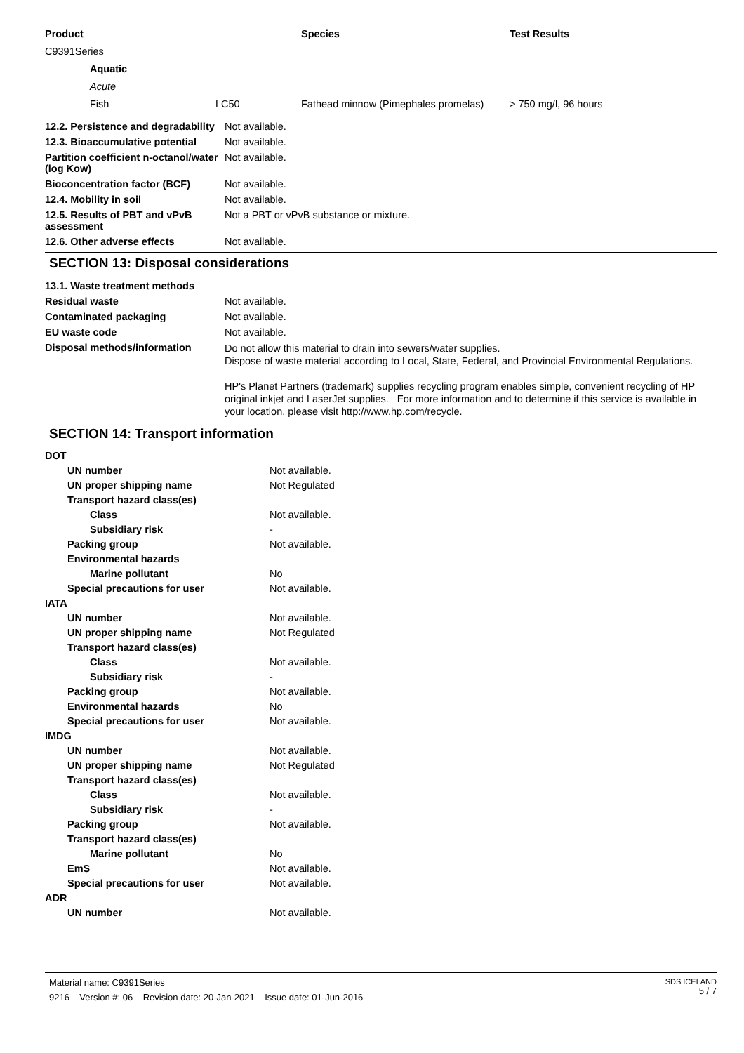| Product | Species | Test Results |
| --- | --- | --- |
| C9391Series | | | |
| Aquatic | | | |
| Acute | | | |
| Fish | LC50 | Fathead minnow (Pimephales promelas) | > 750 mg/l, 96 hours |
| 12.2. Persistence and degradability | Not available. |
| 12.3. Bioaccumulative potential | Not available. |
| Partition coefficient n-octanol/water (log Kow) | Not available. |
| Bioconcentration factor (BCF) | Not available. |
| 12.4. Mobility in soil | Not available. |
| 12.5. Results of PBT and vPvB assessment | Not a PBT or vPvB substance or mixture. |
| 12.6. Other adverse effects | Not available. |
SECTION 13: Disposal considerations
| 13.1. Waste treatment methods | |
| Residual waste | Not available. |
| Contaminated packaging | Not available. |
| EU waste code | Not available. |
| Disposal methods/information | Do not allow this material to drain into sewers/water supplies. Dispose of waste material according to Local, State, Federal, and Provincial Environmental Regulations. HP's Planet Partners (trademark) supplies recycling program enables simple, convenient recycling of HP original inkjet and LaserJet supplies. For more information and to determine if this service is available in your location, please visit http://www.hp.com/recycle. |
SECTION 14: Transport information
| DOT | |
| UN number | Not available. |
| UN proper shipping name | Not Regulated |
| Transport hazard class(es) | |
| Class | Not available. |
| Subsidiary risk | - |
| Packing group | Not available. |
| Environmental hazards | |
| Marine pollutant | No |
| Special precautions for user | Not available. |
| IATA | |
| UN number | Not available. |
| UN proper shipping name | Not Regulated |
| Transport hazard class(es) | |
| Class | Not available. |
| Subsidiary risk | - |
| Packing group | Not available. |
| Environmental hazards | No |
| Special precautions for user | Not available. |
| IMDG | |
| UN number | Not available. |
| UN proper shipping name | Not Regulated |
| Transport hazard class(es) | |
| Class | Not available. |
| Subsidiary risk | - |
| Packing group | Not available. |
| Transport hazard class(es) | |
| Marine pollutant | No |
| EmS | Not available. |
| Special precautions for user | Not available. |
| ADR | |
| UN number | Not available. |
Material name: C9391Series
9216 Version #: 06 Revision date: 20-Jan-2021 Issue date: 01-Jun-2016
SDS ICELAND
5 / 7